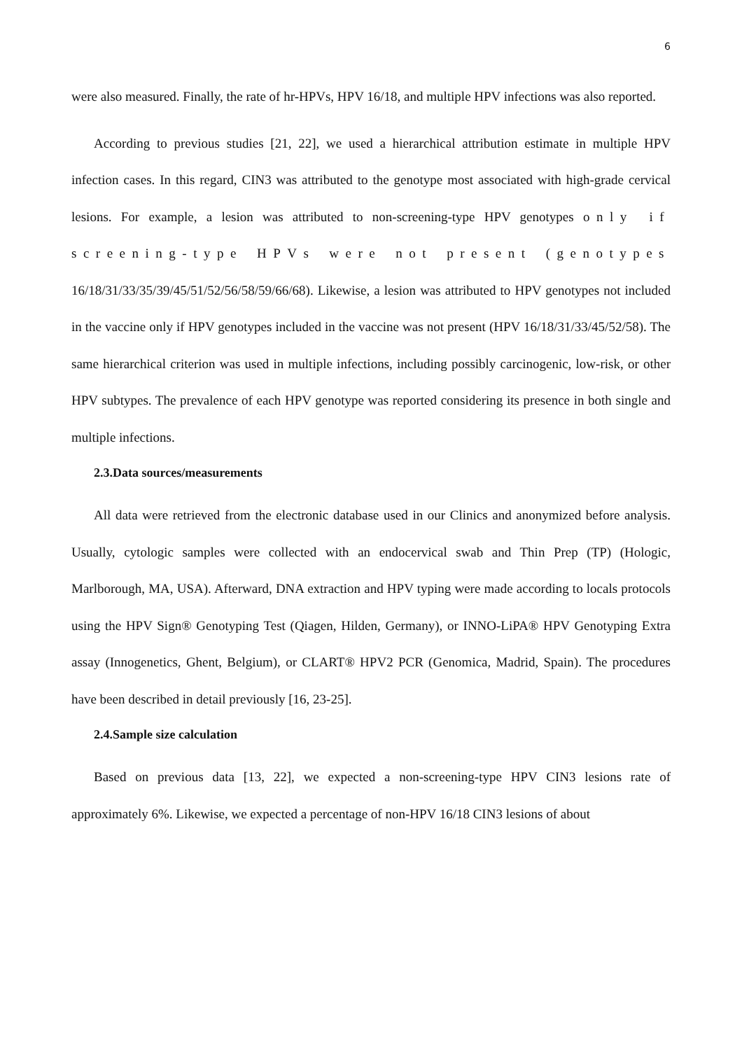6
were also measured. Finally, the rate of hr-HPVs, HPV 16/18, and multiple HPV infections was also reported.
According to previous studies [21, 22], we used a hierarchical attribution estimate in multiple HPV infection cases. In this regard, CIN3 was attributed to the genotype most associated with high-grade cervical lesions. For example, a lesion was attributed to non-screening-type HPV genotypes only if screening-type HPVs were not present (genotypes 16/18/31/33/35/39/45/51/52/56/58/59/66/68). Likewise, a lesion was attributed to HPV genotypes not included in the vaccine only if HPV genotypes included in the vaccine was not present (HPV 16/18/31/33/45/52/58). The same hierarchical criterion was used in multiple infections, including possibly carcinogenic, low-risk, or other HPV subtypes. The prevalence of each HPV genotype was reported considering its presence in both single and multiple infections.
2.3.Data sources/measurements
All data were retrieved from the electronic database used in our Clinics and anonymized before analysis. Usually, cytologic samples were collected with an endocervical swab and Thin Prep (TP) (Hologic, Marlborough, MA, USA). Afterward, DNA extraction and HPV typing were made according to locals protocols using the HPV Sign® Genotyping Test (Qiagen, Hilden, Germany), or INNO-LiPA® HPV Genotyping Extra assay (Innogenetics, Ghent, Belgium), or CLART® HPV2 PCR (Genomica, Madrid, Spain). The procedures have been described in detail previously [16, 23-25].
2.4.Sample size calculation
Based on previous data [13, 22], we expected a non-screening-type HPV CIN3 lesions rate of approximately 6%. Likewise, we expected a percentage of non-HPV 16/18 CIN3 lesions of about